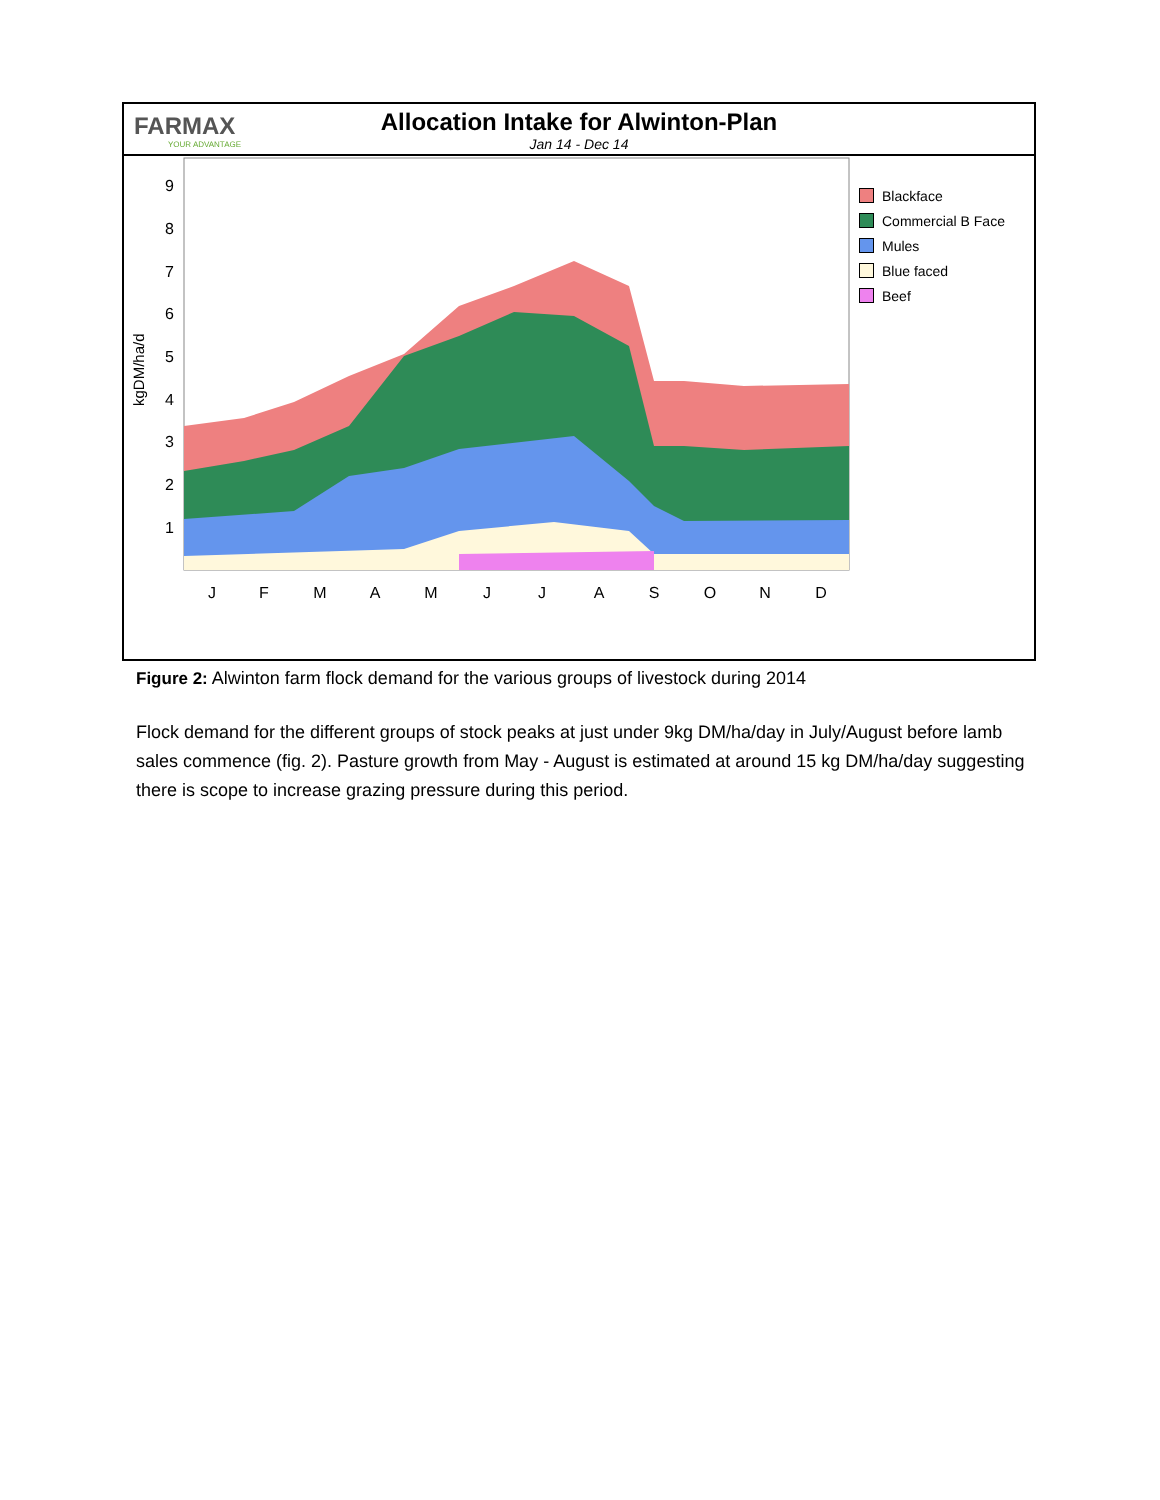FARMAX
YOUR ADVANTAGE
Allocation Intake for Alwinton-Plan
Jan 14 - Dec 14
9
8
7
6
5
4
3
2
1
kgDM/ha/d
J
F
M
A
M
J
J
A
S
O
N
D
Blackface
Commercial B Face
Mules
Blue faced
Beef
Figure 2: Alwinton farm flock demand for the various groups of livestock during 2014
Flock demand for the different groups of stock peaks at just under 9kg DM/ha/day in July/August before lamb sales commence (fig. 2). Pasture growth from May - August is estimated at around 15 kg DM/ha/day suggesting there is scope to increase grazing pressure during this period.